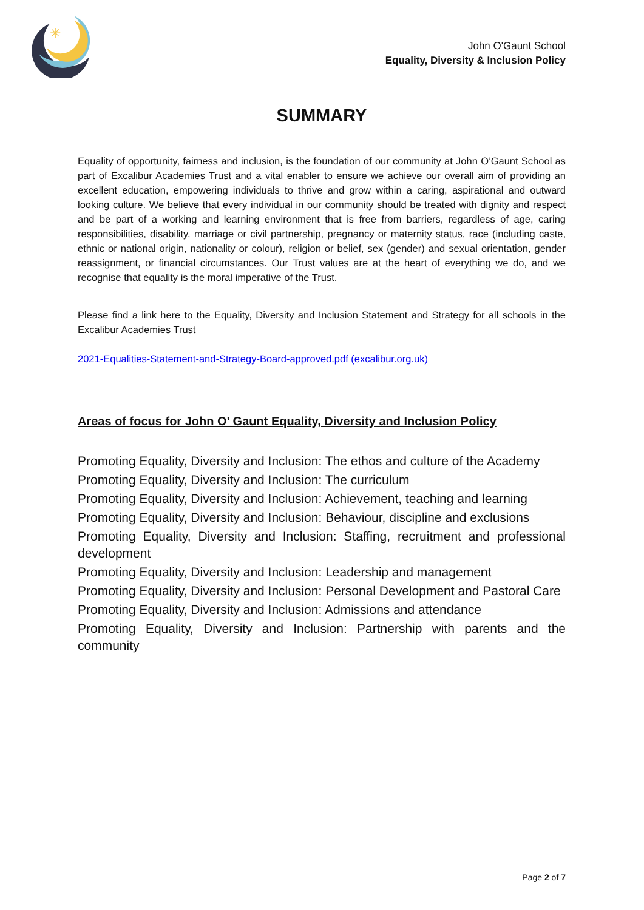✳
John O'Gaunt School
Equality, Diversity & Inclusion Policy
SUMMARY
Equality of opportunity, fairness and inclusion, is the foundation of our community at John O’Gaunt School as part of Excalibur Academies Trust and a vital enabler to ensure we achieve our overall aim of providing an excellent education, empowering individuals to thrive and grow within a caring, aspirational and outward looking culture. We believe that every individual in our community should be treated with dignity and respect and be part of a working and learning environment that is free from barriers, regardless of age, caring responsibilities, disability, marriage or civil partnership, pregnancy or maternity status, race (including caste, ethnic or national origin, nationality or colour), religion or belief, sex (gender) and sexual orientation, gender reassignment, or financial circumstances. Our Trust values are at the heart of everything we do, and we recognise that equality is the moral imperative of the Trust.
Please find a link here to the Equality, Diversity and Inclusion Statement and Strategy for all schools in the Excalibur Academies Trust
2021-Equalities-Statement-and-Strategy-Board-approved.pdf (excalibur.org.uk)
Areas of focus for John O’ Gaunt Equality, Diversity and Inclusion Policy
Promoting Equality, Diversity and Inclusion: The ethos and culture of the Academy
Promoting Equality, Diversity and Inclusion: The curriculum
Promoting Equality, Diversity and Inclusion: Achievement, teaching and learning
Promoting Equality, Diversity and Inclusion: Behaviour, discipline and exclusions
Promoting Equality, Diversity and Inclusion: Staffing, recruitment and professional development
Promoting Equality, Diversity and Inclusion: Leadership and management
Promoting Equality, Diversity and Inclusion: Personal Development and Pastoral Care
Promoting Equality, Diversity and Inclusion: Admissions and attendance
Promoting Equality, Diversity and Inclusion: Partnership with parents and the community
Page 2 of 7